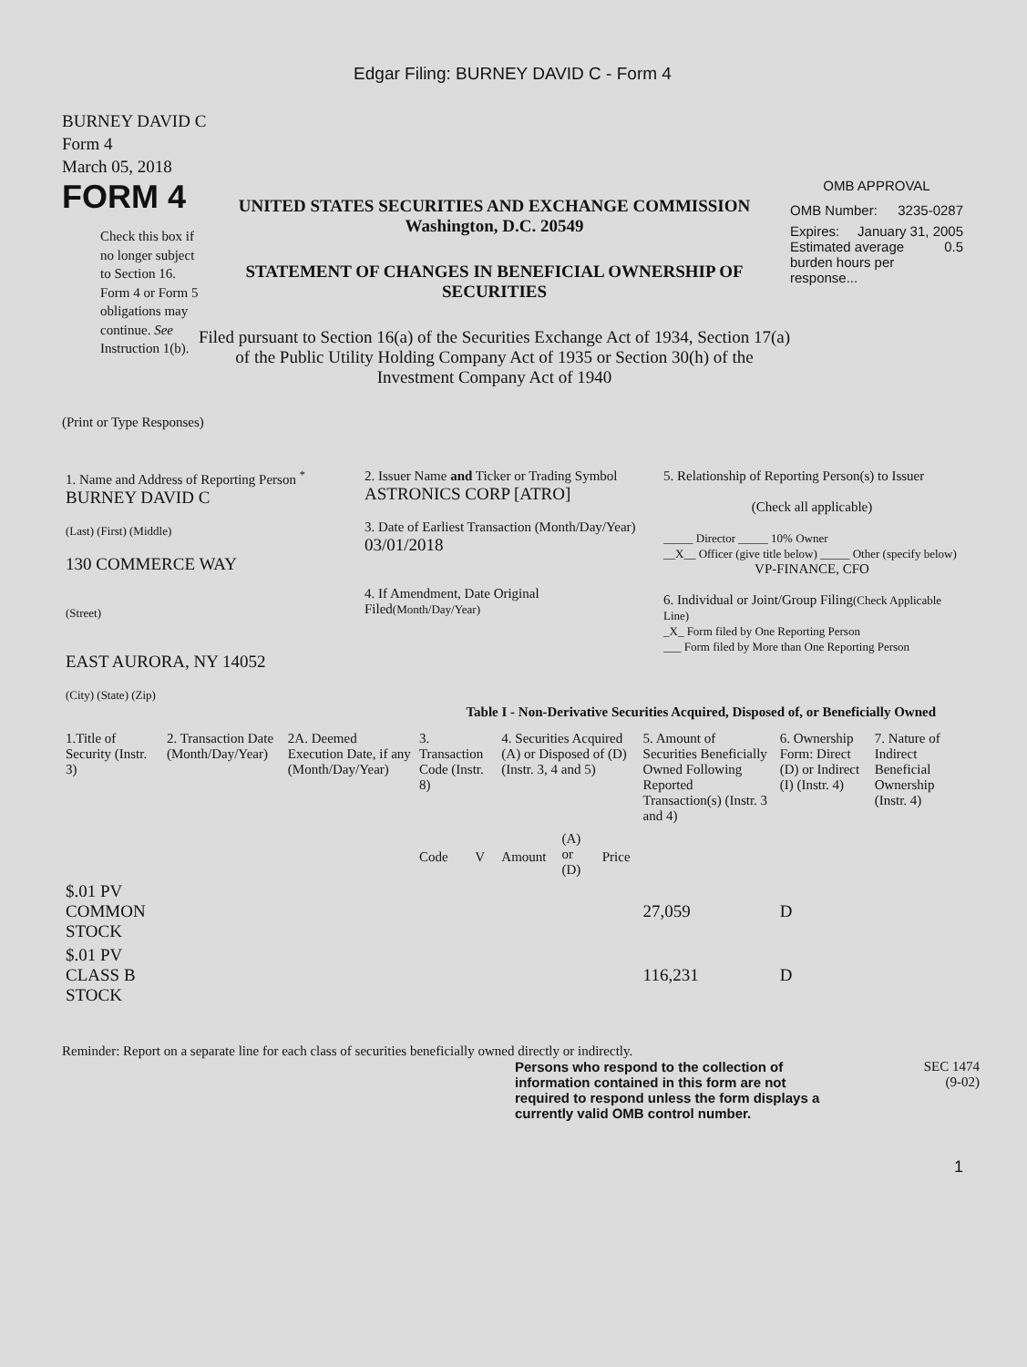Edgar Filing: BURNEY DAVID C - Form 4
BURNEY DAVID C
Form 4
March 05, 2018
FORM 4
Check this box if no longer subject to Section 16. Form 4 or Form 5 obligations may continue. See Instruction 1(b).
UNITED STATES SECURITIES AND EXCHANGE COMMISSION
Washington, D.C. 20549
STATEMENT OF CHANGES IN BENEFICIAL OWNERSHIP OF SECURITIES
Filed pursuant to Section 16(a) of the Securities Exchange Act of 1934, Section 17(a) of the Public Utility Holding Company Act of 1935 or Section 30(h) of the Investment Company Act of 1940
OMB APPROVAL
OMB Number: 3235-0287
Expires: January 31, 2005
Estimated average burden hours per response... 0.5
(Print or Type Responses)
| 1. Name and Address of Reporting Person <sup>*</sup> BURNEY DAVID C (Last) (First) (Middle) 130 COMMERCE WAY (Street) EAST AURORA, NY 14052 (City) (State) (Zip) | 2. Issuer Name and Ticker or Trading Symbol ASTRONICS CORP [ATRO] 3. Date of Earliest Transaction (Month/Day/Year) 03/01/2018 4. If Amendment, Date Original Filed (Month/Day/Year) | 5. Relationship of Reporting Person(s) to Issuer (Check all applicable) _____ Director _____ 10% Owner __X__ Officer (give title below) _____ Other (specify below) VP-FINANCE, CFO 6. Individual or Joint/Group Filing (Check Applicable Line) _X_ Form filed by One Reporting Person ___ Form filed by More than One Reporting Person |
Table I - Non-Derivative Securities Acquired, Disposed of, or Beneficially Owned
| 1.Title of Security (Instr. 3) | 2. Transaction Date (Month/Day/Year) | 2A. Deemed Execution Date, if any (Month/Day/Year) | 3. Transaction Code (Instr. 8) | | 4. Securities Acquired (A) or Disposed of (D) (Instr. 3, 4 and 5) | | | 5. Amount of Securities Beneficially Owned Following Reported Transaction(s) (Instr. 3 and 4) | 6. Ownership Form: Direct (D) or Indirect (I) (Instr. 4) | 7. Nature of Indirect Beneficial Ownership (Instr. 4) |
| --- | --- | --- | --- | --- | --- | --- | --- | --- | --- | --- |
| | | | Code | V | Amount | (A) or (D) | Price | | | |
| $.01 PV COMMON STOCK | | | | | | | | 27,059 | D | |
| $.01 PV CLASS B STOCK | | | | | | | | 116,231 | D | |
Reminder: Report on a separate line for each class of securities beneficially owned directly or indirectly.
Persons who respond to the collection of information contained in this form are not required to respond unless the form displays a currently valid OMB control number.
SEC 1474
(9-02)
1